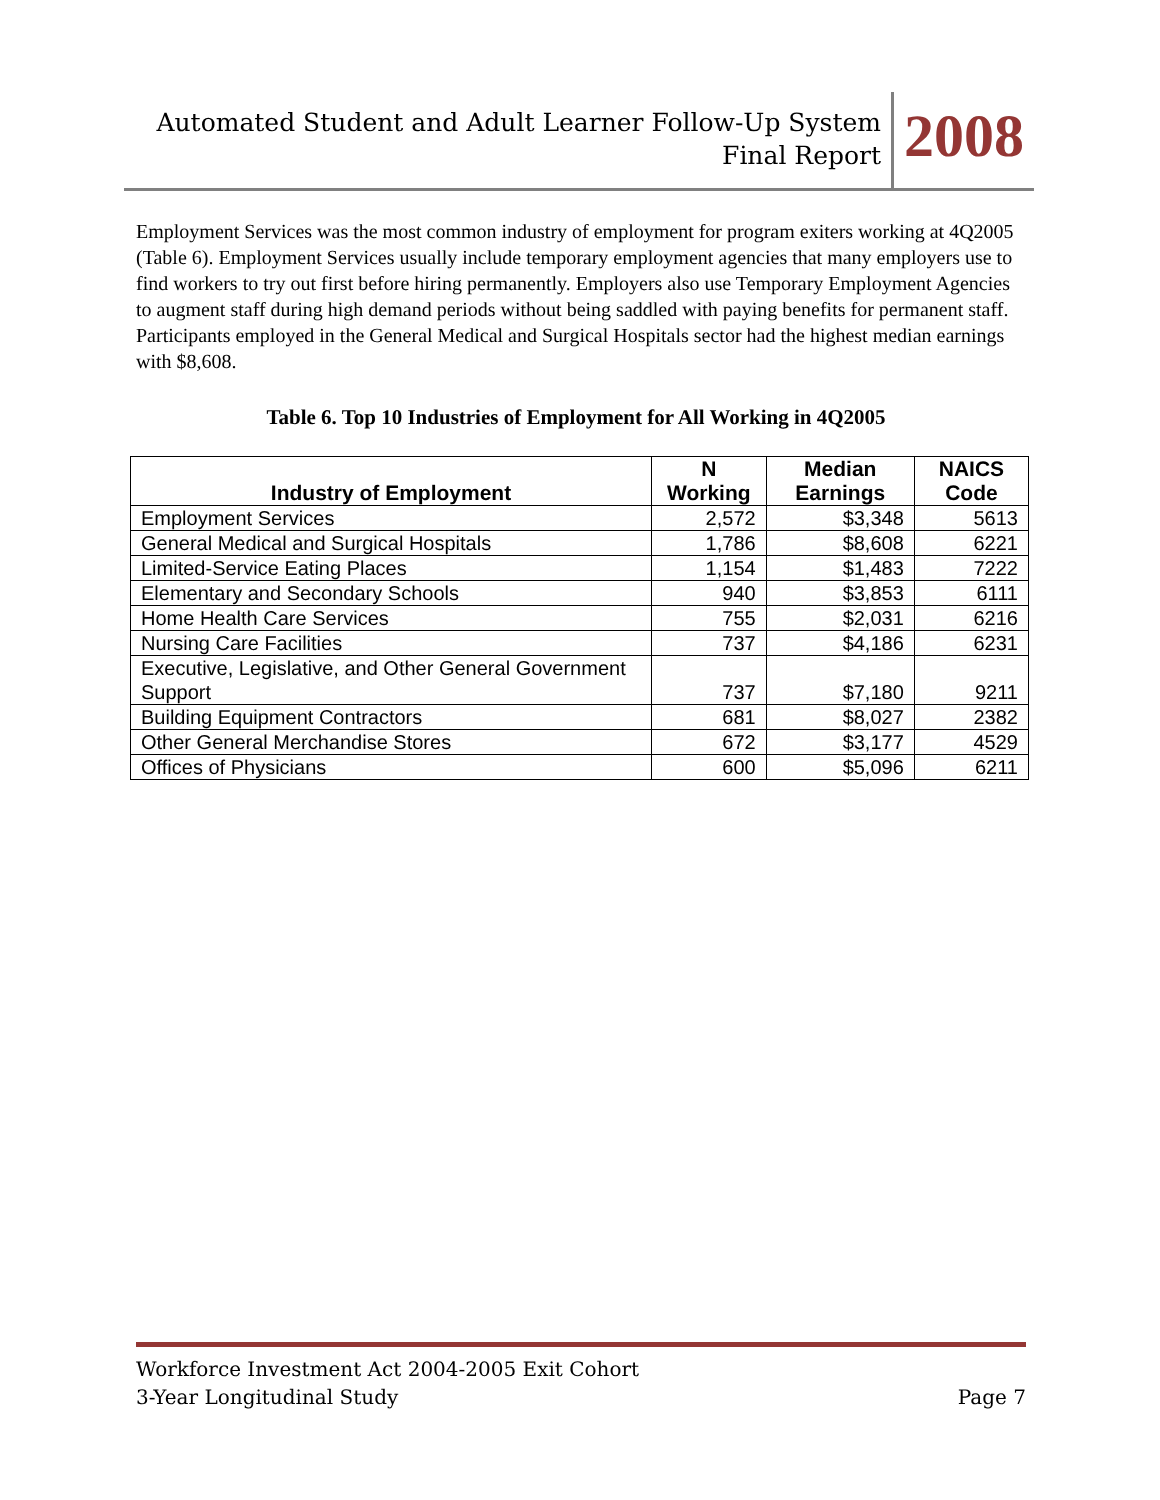Automated Student and Adult Learner Follow-Up System
Final Report
2008
Employment Services was the most common industry of employment for program exiters working at 4Q2005 (Table 6). Employment Services usually include temporary employment agencies that many employers use to find workers to try out first before hiring permanently. Employers also use Temporary Employment Agencies to augment staff during high demand periods without being saddled with paying benefits for permanent staff. Participants employed in the General Medical and Surgical Hospitals sector had the highest median earnings with $8,608.
Table 6. Top 10 Industries of Employment for All Working in 4Q2005
| Industry of Employment | N Working | Median Earnings | NAICS Code |
| --- | --- | --- | --- |
| Employment Services | 2,572 | $3,348 | 5613 |
| General Medical and Surgical Hospitals | 1,786 | $8,608 | 6221 |
| Limited-Service Eating Places | 1,154 | $1,483 | 7222 |
| Elementary and Secondary Schools | 940 | $3,853 | 6111 |
| Home Health Care Services | 755 | $2,031 | 6216 |
| Nursing Care Facilities | 737 | $4,186 | 6231 |
| Executive, Legislative, and Other General Government Support | 737 | $7,180 | 9211 |
| Building Equipment Contractors | 681 | $8,027 | 2382 |
| Other General Merchandise Stores | 672 | $3,177 | 4529 |
| Offices of Physicians | 600 | $5,096 | 6211 |
Workforce Investment Act 2004-2005 Exit Cohort
3-Year Longitudinal Study Page 7